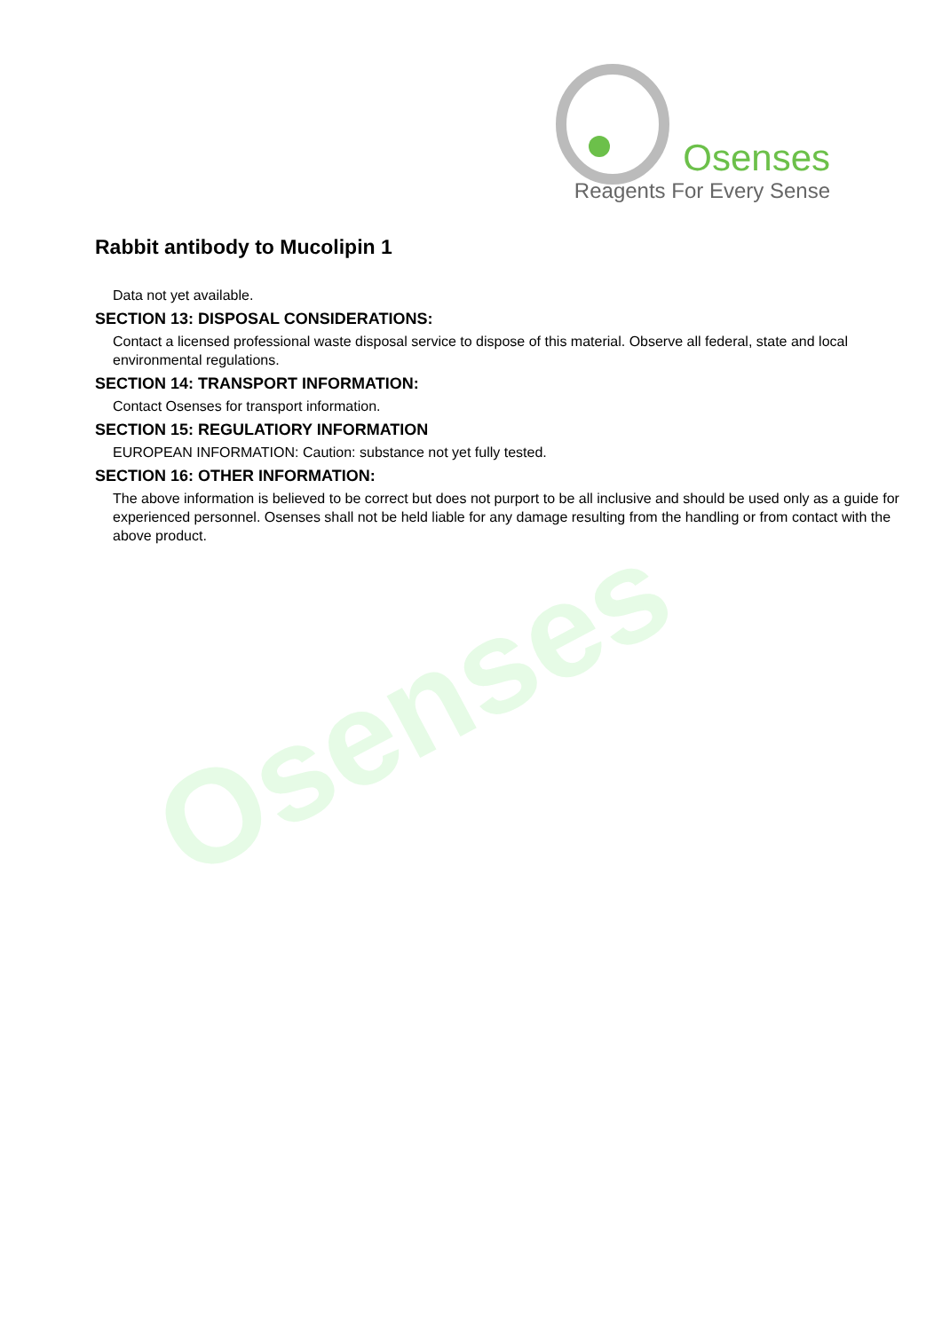Osenses
Osenses
Reagents For Every Sense
Rabbit antibody to Mucolipin 1
Data not yet available.
SECTION 13: DISPOSAL CONSIDERATIONS:
Contact a licensed professional waste disposal service to dispose of this material. Observe all federal, state and local environmental regulations.
SECTION 14: TRANSPORT INFORMATION:
Contact Osenses for transport information.
SECTION 15: REGULATIORY INFORMATION
EUROPEAN INFORMATION: Caution: substance not yet fully tested.
SECTION 16: OTHER INFORMATION:
The above information is believed to be correct but does not purport to be all inclusive and should be used only as a guide for experienced personnel. Osenses shall not be held liable for any damage resulting from the handling or from contact with the above product.